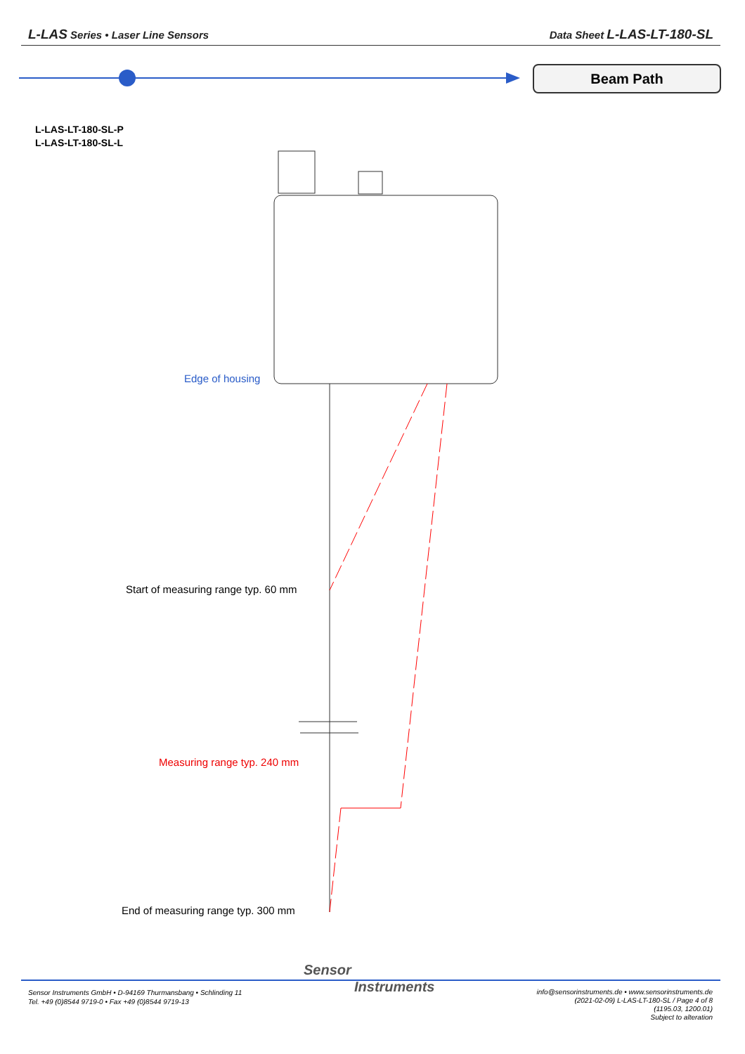L-LAS Series • Laser Line Sensors Data Sheet L-LAS-LT-180-SL
Beam Path
L-LAS-LT-180-SL-P
L-LAS-LT-180-SL-L
Edge of housing
Start of measuring range typ. 60 mm
Measuring range typ. 240 mm
End of measuring range typ. 300 mm
Sensor
Instruments
Sensor Instruments GmbH • D-94169 Thurmansbang • Schlinding 11
Tel. +49 (0)8544 9719-0 • Fax +49 (0)8544 9719-13
info@sensorinstruments.de • www.sensorinstruments.de
(2021-02-09) L-LAS-LT-180-SL / Page 4 of 8
(1195.03, 1200.01)
Subject to alteration